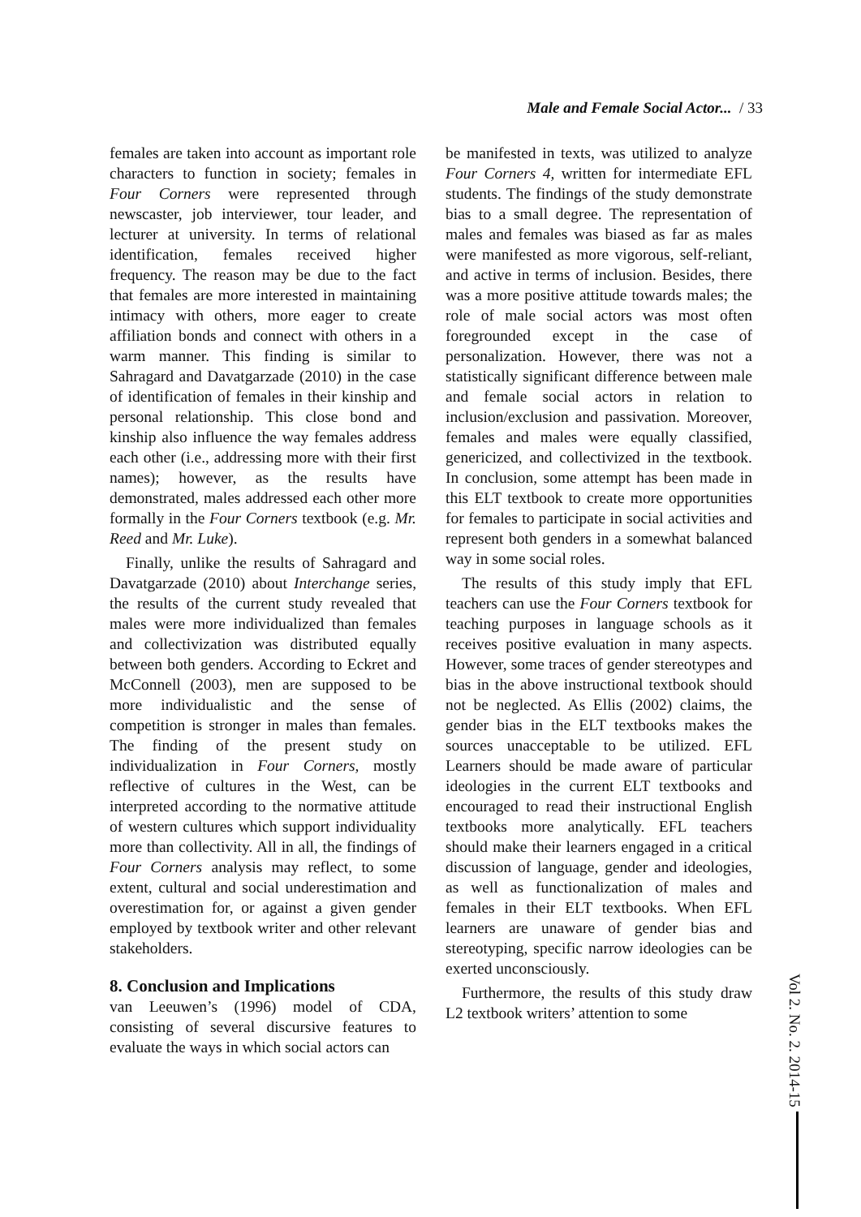Male and Female Social Actor... / 33
females are taken into account as important role characters to function in society; females in Four Corners were represented through newscaster, job interviewer, tour leader, and lecturer at university. In terms of relational identification, females received higher frequency. The reason may be due to the fact that females are more interested in maintaining intimacy with others, more eager to create affiliation bonds and connect with others in a warm manner. This finding is similar to Sahragard and Davatgarzade (2010) in the case of identification of females in their kinship and personal relationship. This close bond and kinship also influence the way females address each other (i.e., addressing more with their first names); however, as the results have demonstrated, males addressed each other more formally in the Four Corners textbook (e.g. Mr. Reed and Mr. Luke).
Finally, unlike the results of Sahragard and Davatgarzade (2010) about Interchange series, the results of the current study revealed that males were more individualized than females and collectivization was distributed equally between both genders. According to Eckret and McConnell (2003), men are supposed to be more individualistic and the sense of competition is stronger in males than females. The finding of the present study on individualization in Four Corners, mostly reflective of cultures in the West, can be interpreted according to the normative attitude of western cultures which support individuality more than collectivity. All in all, the findings of Four Corners analysis may reflect, to some extent, cultural and social underestimation and overestimation for, or against a given gender employed by textbook writer and other relevant stakeholders.
8. Conclusion and Implications
van Leeuwen’s (1996) model of CDA, consisting of several discursive features to evaluate the ways in which social actors can
be manifested in texts, was utilized to analyze Four Corners 4, written for intermediate EFL students. The findings of the study demonstrate bias to a small degree. The representation of males and females was biased as far as males were manifested as more vigorous, self-reliant, and active in terms of inclusion. Besides, there was a more positive attitude towards males; the role of male social actors was most often foregrounded except in the case of personalization. However, there was not a statistically significant difference between male and female social actors in relation to inclusion/exclusion and passivation. Moreover, females and males were equally classified, genericized, and collectivized in the textbook. In conclusion, some attempt has been made in this ELT textbook to create more opportunities for females to participate in social activities and represent both genders in a somewhat balanced way in some social roles.
The results of this study imply that EFL teachers can use the Four Corners textbook for teaching purposes in language schools as it receives positive evaluation in many aspects. However, some traces of gender stereotypes and bias in the above instructional textbook should not be neglected. As Ellis (2002) claims, the gender bias in the ELT textbooks makes the sources unacceptable to be utilized. EFL Learners should be made aware of particular ideologies in the current ELT textbooks and encouraged to read their instructional English textbooks more analytically. EFL teachers should make their learners engaged in a critical discussion of language, gender and ideologies, as well as functionalization of males and females in their ELT textbooks. When EFL learners are unaware of gender bias and stereotyping, specific narrow ideologies can be exerted unconsciously.
Furthermore, the results of this study draw L2 textbook writers’ attention to some
Vol 2. No. 2. 2014-15